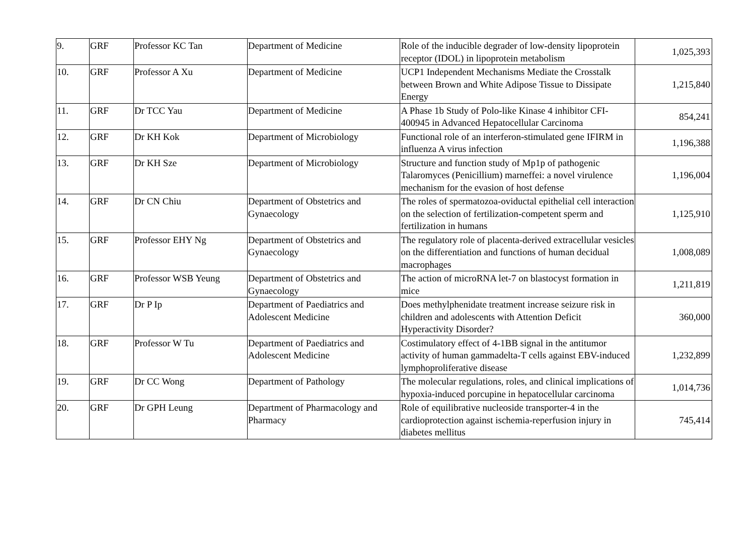| 9. | GRF | Professor KC Tan | Department of Medicine | Role of the inducible degrader of low-density lipoprotein receptor (IDOL) in lipoprotein metabolism | 1,025,393 |
| 10. | GRF | Professor A Xu | Department of Medicine | UCP1 Independent Mechanisms Mediate the Crosstalk between Brown and White Adipose Tissue to Dissipate Energy | 1,215,840 |
| 11. | GRF | Dr TCC Yau | Department of Medicine | A Phase 1b Study of Polo-like Kinase 4 inhibitor CFI-400945 in Advanced Hepatocellular Carcinoma | 854,241 |
| 12. | GRF | Dr KH Kok | Department of Microbiology | Functional role of an interferon-stimulated gene IFIRM in influenza A virus infection | 1,196,388 |
| 13. | GRF | Dr KH Sze | Department of Microbiology | Structure and function study of Mp1p of pathogenic Talaromyces (Penicillium) marneffei: a novel virulence mechanism for the evasion of host defense | 1,196,004 |
| 14. | GRF | Dr CN Chiu | Department of Obstetrics and Gynaecology | The roles of spermatozoa-oviductal epithelial cell interaction on the selection of fertilization-competent sperm and fertilization in humans | 1,125,910 |
| 15. | GRF | Professor EHY Ng | Department of Obstetrics and Gynaecology | The regulatory role of placenta-derived extracellular vesicles on the differentiation and functions of human decidual macrophages | 1,008,089 |
| 16. | GRF | Professor WSB Yeung | Department of Obstetrics and Gynaecology | The action of microRNA let-7 on blastocyst formation in mice | 1,211,819 |
| 17. | GRF | Dr P Ip | Department of Paediatrics and Adolescent Medicine | Does methylphenidate treatment increase seizure risk in children and adolescents with Attention Deficit Hyperactivity Disorder? | 360,000 |
| 18. | GRF | Professor W Tu | Department of Paediatrics and Adolescent Medicine | Costimulatory effect of 4-1BB signal in the antitumor activity of human gammadelta-T cells against EBV-induced lymphoproliferative disease | 1,232,899 |
| 19. | GRF | Dr CC Wong | Department of Pathology | The molecular regulations, roles, and clinical implications of hypoxia-induced porcupine in hepatocellular carcinoma | 1,014,736 |
| 20. | GRF | Dr GPH Leung | Department of Pharmacology and Pharmacy | Role of equilibrative nucleoside transporter-4 in the cardioprotection against ischemia-reperfusion injury in diabetes mellitus | 745,414 |